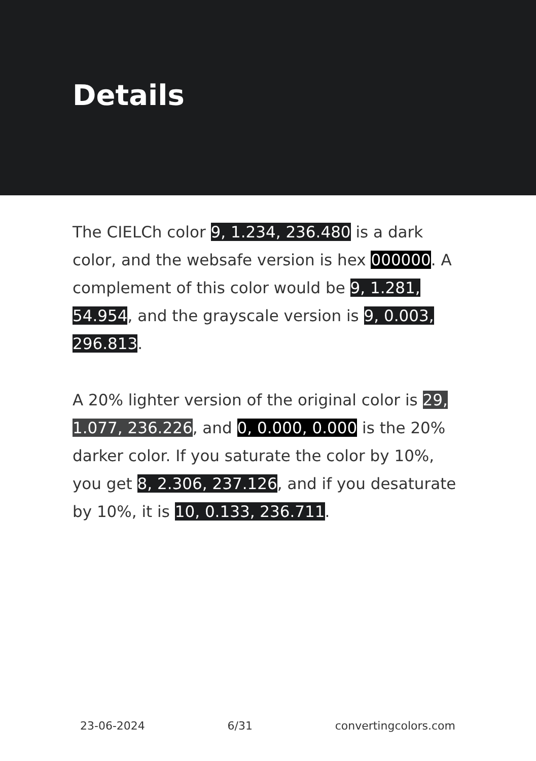Details
The CIELCh color 9, 1.234, 236.480 is a dark color, and the websafe version is hex 000000. A complement of this color would be 9, 1.281, 54.954, and the grayscale version is 9, 0.003, 296.813.
A 20% lighter version of the original color is 29, 1.077, 236.226, and 0, 0.000, 0.000 is the 20% darker color. If you saturate the color by 10%, you get 8, 2.306, 237.126, and if you desaturate by 10%, it is 10, 0.133, 236.711.
23-06-2024 6/31 convertingcolors.com